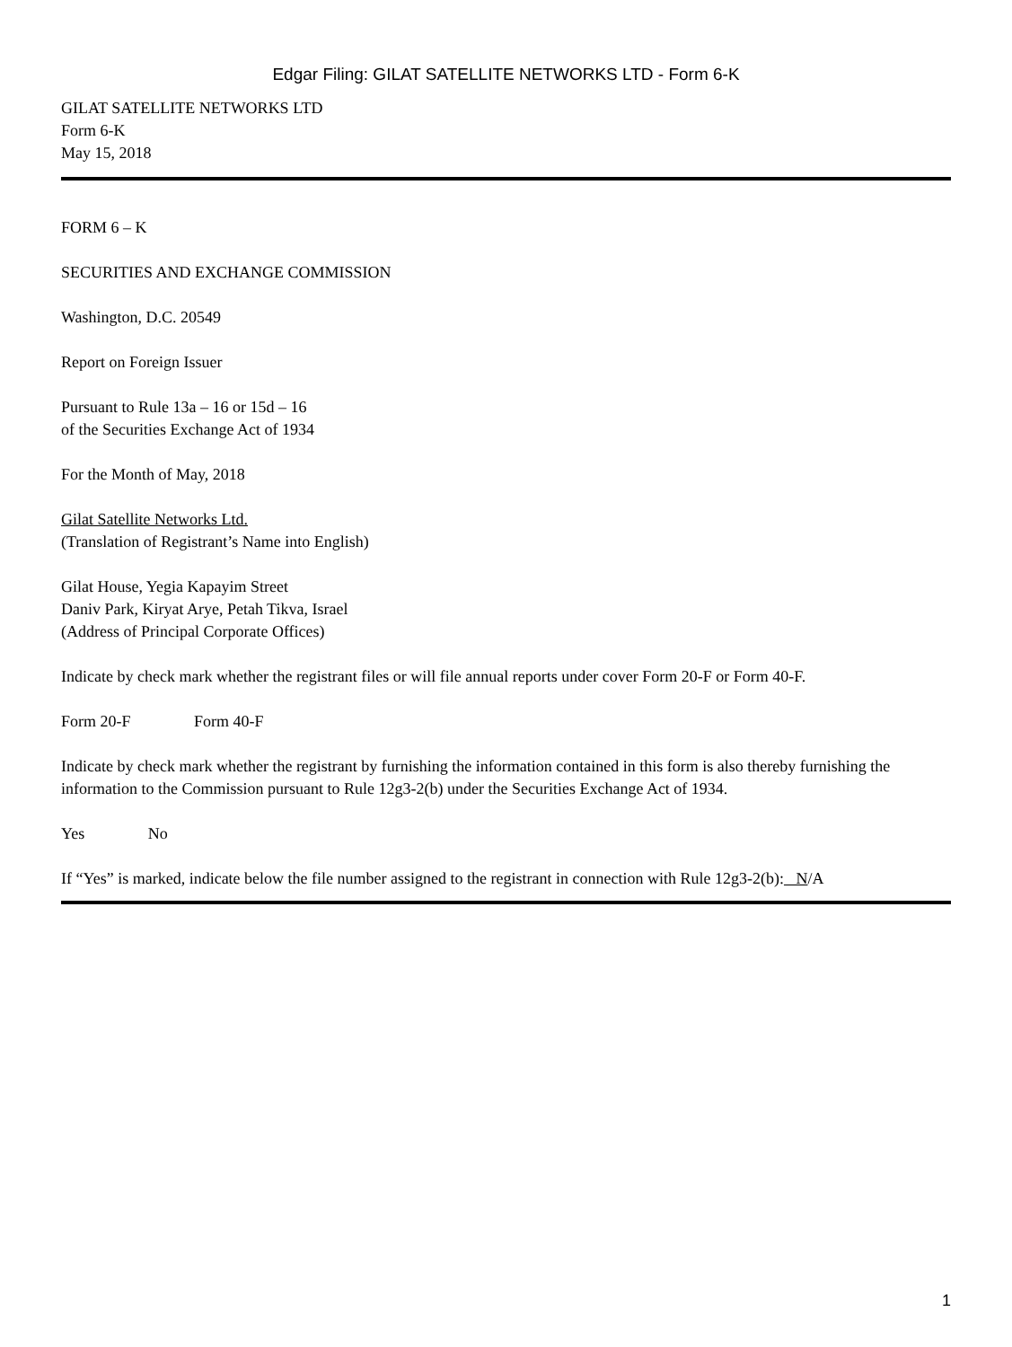Edgar Filing: GILAT SATELLITE NETWORKS LTD - Form 6-K
GILAT SATELLITE NETWORKS LTD
Form 6-K
May 15, 2018
FORM 6 – K
SECURITIES AND EXCHANGE COMMISSION
Washington, D.C. 20549
Report on Foreign Issuer
Pursuant to Rule 13a – 16 or 15d – 16
of the Securities Exchange Act of 1934
For the Month of May, 2018
Gilat Satellite Networks Ltd.
(Translation of Registrant’s Name into English)
Gilat House, Yegia Kapayim Street
Daniv Park, Kiryat Arye, Petah Tikva, Israel
(Address of Principal Corporate Offices)
Indicate by check mark whether the registrant files or will file annual reports under cover Form 20-F or Form 40-F.
Form 20-F Form 40-F
Indicate by check mark whether the registrant by furnishing the information contained in this form is also thereby furnishing the information to the Commission pursuant to Rule 12g3-2(b) under the Securities Exchange Act of 1934.
Yes No
If “Yes” is marked, indicate below the file number assigned to the registrant in connection with Rule 12g3-2(b): N/A
1